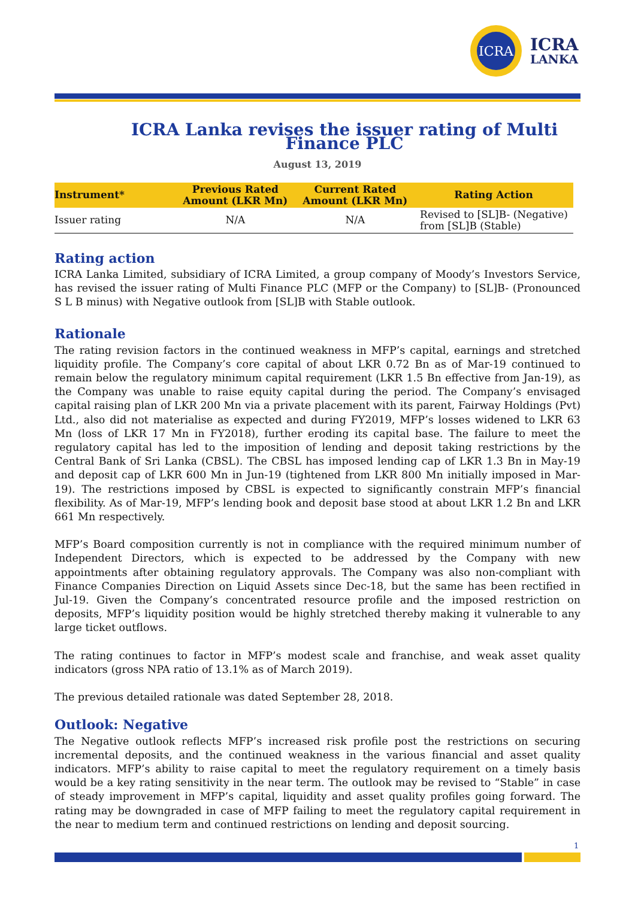ICRA
ICRA
LANKA
ICRA Lanka revises the issuer rating of Multi Finance PLC
August 13, 2019
| Instrument* | Previous Rated Amount (LKR Mn) | Current Rated Amount (LKR Mn) | Rating Action |
| --- | --- | --- | --- |
| Issuer rating | N/A | N/A | Revised to [SL]B- (Negative) from [SL]B (Stable) |
Rating action
ICRA Lanka Limited, subsidiary of ICRA Limited, a group company of Moody’s Investors Service, has revised the issuer rating of Multi Finance PLC (MFP or the Company) to [SL]B- (Pronounced S L B minus) with Negative outlook from [SL]B with Stable outlook.
Rationale
The rating revision factors in the continued weakness in MFP’s capital, earnings and stretched liquidity profile. The Company’s core capital of about LKR 0.72 Bn as of Mar-19 continued to remain below the regulatory minimum capital requirement (LKR 1.5 Bn effective from Jan-19), as the Company was unable to raise equity capital during the period. The Company’s envisaged capital raising plan of LKR 200 Mn via a private placement with its parent, Fairway Holdings (Pvt) Ltd., also did not materialise as expected and during FY2019, MFP’s losses widened to LKR 63 Mn (loss of LKR 17 Mn in FY2018), further eroding its capital base. The failure to meet the regulatory capital has led to the imposition of lending and deposit taking restrictions by the Central Bank of Sri Lanka (CBSL). The CBSL has imposed lending cap of LKR 1.3 Bn in May-19 and deposit cap of LKR 600 Mn in Jun-19 (tightened from LKR 800 Mn initially imposed in Mar-19). The restrictions imposed by CBSL is expected to significantly constrain MFP’s financial flexibility. As of Mar-19, MFP’s lending book and deposit base stood at about LKR 1.2 Bn and LKR 661 Mn respectively.
MFP’s Board composition currently is not in compliance with the required minimum number of Independent Directors, which is expected to be addressed by the Company with new appointments after obtaining regulatory approvals. The Company was also non-compliant with Finance Companies Direction on Liquid Assets since Dec-18, but the same has been rectified in Jul-19. Given the Company’s concentrated resource profile and the imposed restriction on deposits, MFP’s liquidity position would be highly stretched thereby making it vulnerable to any large ticket outflows.
The rating continues to factor in MFP’s modest scale and franchise, and weak asset quality indicators (gross NPA ratio of 13.1% as of March 2019).
The previous detailed rationale was dated September 28, 2018.
Outlook: Negative
The Negative outlook reflects MFP’s increased risk profile post the restrictions on securing incremental deposits, and the continued weakness in the various financial and asset quality indicators. MFP’s ability to raise capital to meet the regulatory requirement on a timely basis would be a key rating sensitivity in the near term. The outlook may be revised to “Stable” in case of steady improvement in MFP’s capital, liquidity and asset quality profiles going forward. The rating may be downgraded in case of MFP failing to meet the regulatory capital requirement in the near to medium term and continued restrictions on lending and deposit sourcing.
1